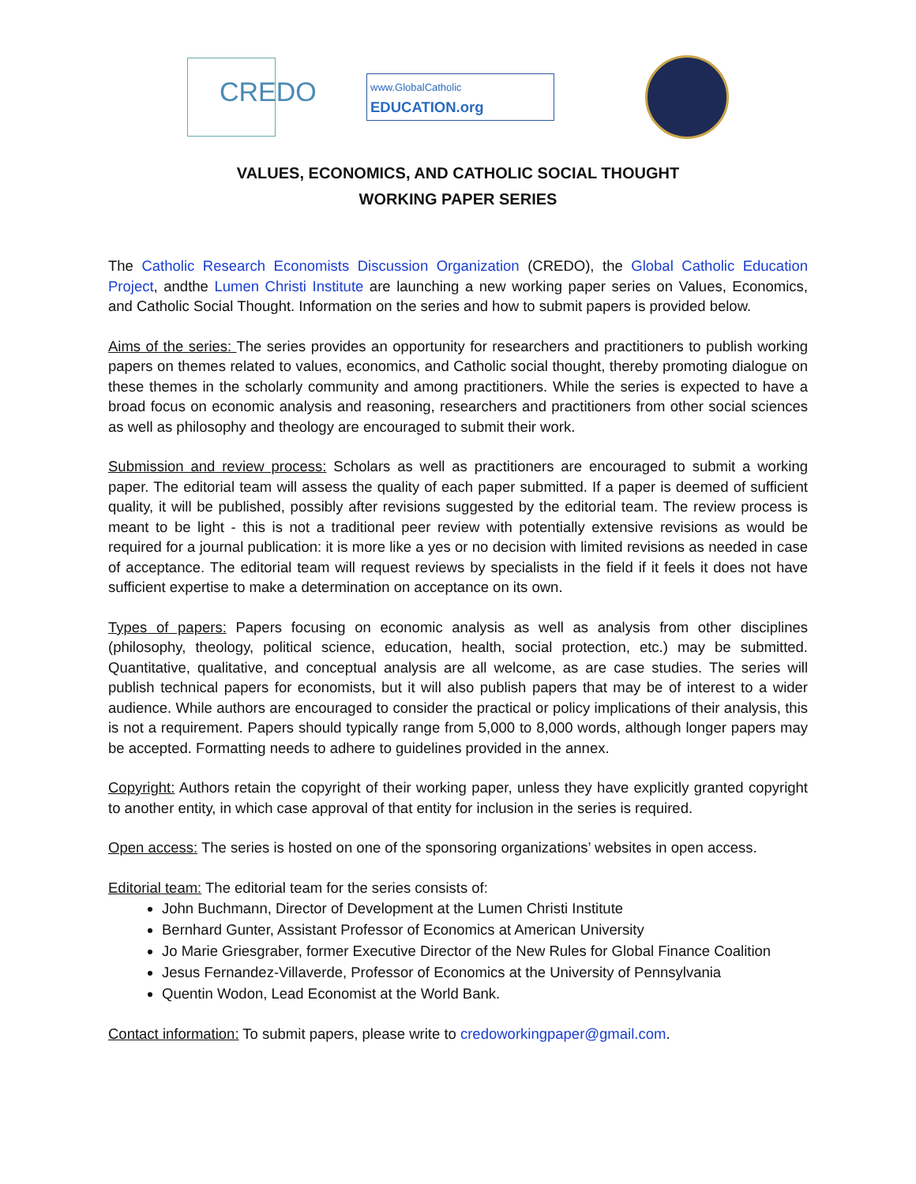CREDO
www.GlobalCatholic
EDUCATION.org
VALUES, ECONOMICS, AND CATHOLIC SOCIAL THOUGHT
WORKING PAPER SERIES
The Catholic Research Economists Discussion Organization (CREDO), the Global Catholic Education Project, andthe Lumen Christi Institute are launching a new working paper series on Values, Economics, and Catholic Social Thought. Information on the series and how to submit papers is provided below.
Aims of the series: The series provides an opportunity for researchers and practitioners to publish working papers on themes related to values, economics, and Catholic social thought, thereby promoting dialogue on these themes in the scholarly community and among practitioners. While the series is expected to have a broad focus on economic analysis and reasoning, researchers and practitioners from other social sciences as well as philosophy and theology are encouraged to submit their work.
Submission and review process: Scholars as well as practitioners are encouraged to submit a working paper. The editorial team will assess the quality of each paper submitted. If a paper is deemed of sufficient quality, it will be published, possibly after revisions suggested by the editorial team. The review process is meant to be light - this is not a traditional peer review with potentially extensive revisions as would be required for a journal publication: it is more like a yes or no decision with limited revisions as needed in case of acceptance. The editorial team will request reviews by specialists in the field if it feels it does not have sufficient expertise to make a determination on acceptance on its own.
Types of papers: Papers focusing on economic analysis as well as analysis from other disciplines (philosophy, theology, political science, education, health, social protection, etc.) may be submitted. Quantitative, qualitative, and conceptual analysis are all welcome, as are case studies. The series will publish technical papers for economists, but it will also publish papers that may be of interest to a wider audience. While authors are encouraged to consider the practical or policy implications of their analysis, this is not a requirement. Papers should typically range from 5,000 to 8,000 words, although longer papers may be accepted. Formatting needs to adhere to guidelines provided in the annex.
Copyright: Authors retain the copyright of their working paper, unless they have explicitly granted copyright to another entity, in which case approval of that entity for inclusion in the series is required.
Open access: The series is hosted on one of the sponsoring organizations’ websites in open access.
Editorial team: The editorial team for the series consists of:
John Buchmann, Director of Development at the Lumen Christi Institute
Bernhard Gunter, Assistant Professor of Economics at American University
Jo Marie Griesgraber, former Executive Director of the New Rules for Global Finance Coalition
Jesus Fernandez-Villaverde, Professor of Economics at the University of Pennsylvania
Quentin Wodon, Lead Economist at the World Bank.
Contact information: To submit papers, please write to credoworkingpaper@gmail.com.